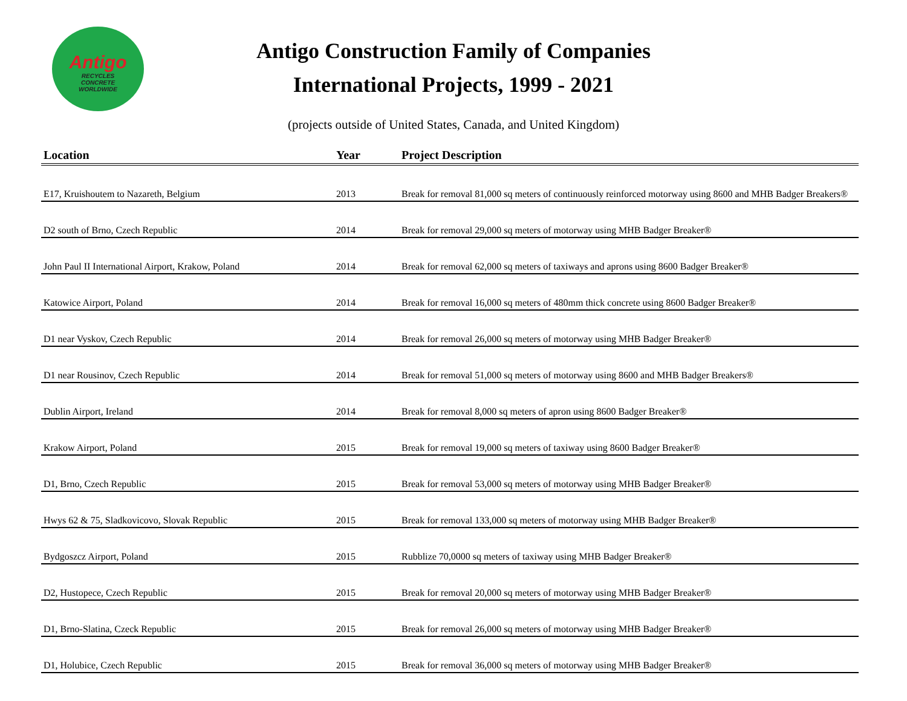Antigo
RECYCLES
CONCRETE
WORLDWIDE
Antigo Construction Family of Companies
International Projects, 1999 - 2021
(projects outside of United States, Canada, and United Kingdom)
| Location | Year | Project Description |
| --- | --- | --- |
| E17, Kruishoutem to Nazareth, Belgium | 2013 | Break for removal 81,000 sq meters of continuously reinforced motorway using 8600 and MHB Badger Breakers® |
| D2 south of Brno, Czech Republic | 2014 | Break for removal 29,000 sq meters of motorway using MHB Badger Breaker® |
| John Paul II International Airport, Krakow, Poland | 2014 | Break for removal 62,000 sq meters of taxiways and aprons using 8600 Badger Breaker® |
| Katowice Airport, Poland | 2014 | Break for removal 16,000 sq meters of 480mm thick concrete using 8600 Badger Breaker® |
| D1 near Vyskov, Czech Republic | 2014 | Break for removal 26,000 sq meters of motorway using MHB Badger Breaker® |
| D1 near Rousinov, Czech Republic | 2014 | Break for removal 51,000 sq meters of motorway using 8600 and MHB Badger Breakers® |
| Dublin Airport, Ireland | 2014 | Break for removal 8,000 sq meters of apron using 8600 Badger Breaker® |
| Krakow Airport, Poland | 2015 | Break for removal 19,000 sq meters of taxiway using 8600 Badger Breaker® |
| D1, Brno, Czech Republic | 2015 | Break for removal 53,000 sq meters of motorway using MHB Badger Breaker® |
| Hwys 62 & 75, Sladkovicovo, Slovak Republic | 2015 | Break for removal 133,000 sq meters of motorway using MHB Badger Breaker® |
| Bydgoszcz Airport, Poland | 2015 | Rubblize 70,0000 sq meters of taxiway using MHB Badger Breaker® |
| D2, Hustopece, Czech Republic | 2015 | Break for removal 20,000 sq meters of motorway using MHB Badger Breaker® |
| D1, Brno-Slatina, Czeck Republic | 2015 | Break for removal 26,000 sq meters of motorway using MHB Badger Breaker® |
| D1, Holubice, Czech Republic | 2015 | Break for removal 36,000 sq meters of motorway using MHB Badger Breaker® |